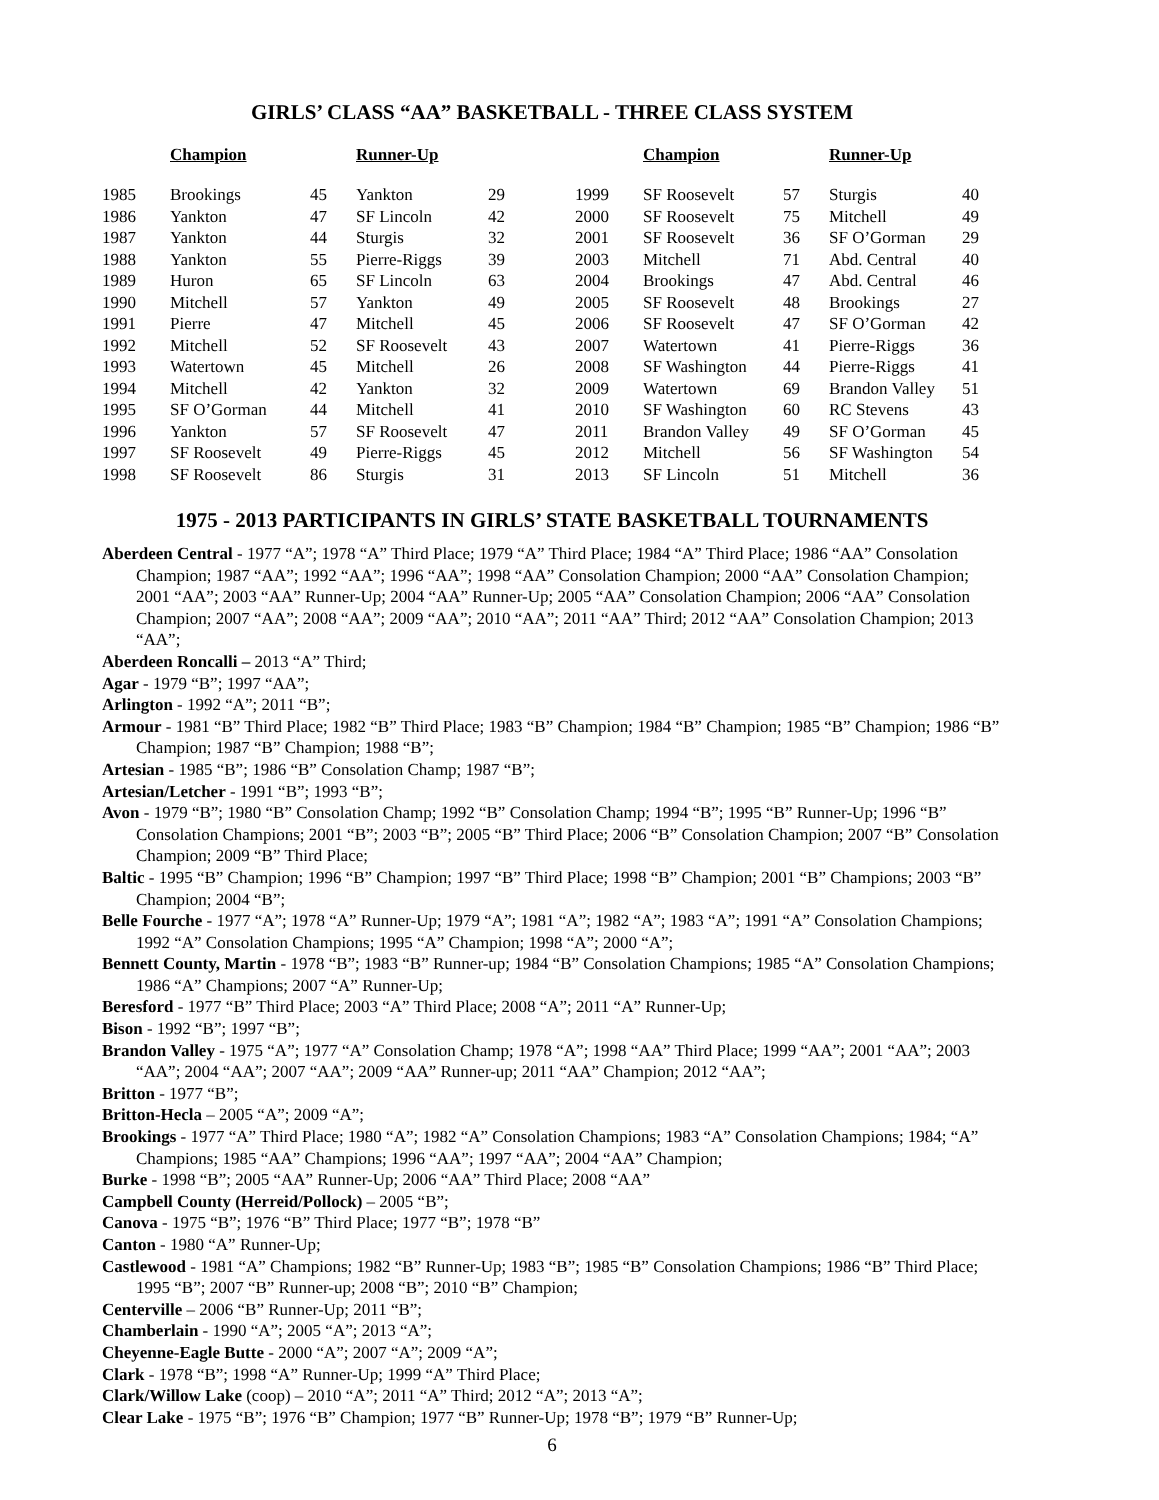GIRLS’ CLASS “AA” BASKETBALL - THREE CLASS SYSTEM
| | Champion | | Runner-Up | | | Champion | | Runner-Up | |
| --- | --- | --- | --- | --- | --- | --- | --- | --- | --- |
| 1985 | Brookings | 45 | Yankton | 29 | 1999 | SF Roosevelt | 57 | Sturgis | 40 |
| 1986 | Yankton | 47 | SF Lincoln | 42 | 2000 | SF Roosevelt | 75 | Mitchell | 49 |
| 1987 | Yankton | 44 | Sturgis | 32 | 2001 | SF Roosevelt | 36 | SF O’Gorman | 29 |
| 1988 | Yankton | 55 | Pierre-Riggs | 39 | 2003 | Mitchell | 71 | Abd. Central | 40 |
| 1989 | Huron | 65 | SF Lincoln | 63 | 2004 | Brookings | 47 | Abd. Central | 46 |
| 1990 | Mitchell | 57 | Yankton | 49 | 2005 | SF Roosevelt | 48 | Brookings | 27 |
| 1991 | Pierre | 47 | Mitchell | 45 | 2006 | SF Roosevelt | 47 | SF O’Gorman | 42 |
| 1992 | Mitchell | 52 | SF Roosevelt | 43 | 2007 | Watertown | 41 | Pierre-Riggs | 36 |
| 1993 | Watertown | 45 | Mitchell | 26 | 2008 | SF Washington | 44 | Pierre-Riggs | 41 |
| 1994 | Mitchell | 42 | Yankton | 32 | 2009 | Watertown | 69 | Brandon Valley | 51 |
| 1995 | SF O’Gorman | 44 | Mitchell | 41 | 2010 | SF Washington | 60 | RC Stevens | 43 |
| 1996 | Yankton | 57 | SF Roosevelt | 47 | 2011 | Brandon Valley | 49 | SF O’Gorman | 45 |
| 1997 | SF Roosevelt | 49 | Pierre-Riggs | 45 | 2012 | Mitchell | 56 | SF Washington | 54 |
| 1998 | SF Roosevelt | 86 | Sturgis | 31 | 2013 | SF Lincoln | 51 | Mitchell | 36 |
1975 - 2013 PARTICIPANTS IN GIRLS’ STATE BASKETBALL TOURNAMENTS
Aberdeen Central - 1977 “A”; 1978 “A” Third Place; 1979 “A” Third Place; 1984 “A” Third Place; 1986 “AA” Consolation Champion; 1987 “AA”; 1992 “AA”; 1996 “AA”; 1998 “AA” Consolation Champion; 2000 “AA” Consolation Champion; 2001 “AA”; 2003 “AA” Runner-Up; 2004 “AA” Runner-Up; 2005 “AA” Consolation Champion; 2006 “AA” Consolation Champion; 2007 “AA”; 2008 “AA”; 2009 “AA”; 2010 “AA”; 2011 “AA” Third; 2012 “AA” Consolation Champion; 2013 “AA”;
Aberdeen Roncalli – 2013 “A” Third;
Agar - 1979 “B”; 1997 “AA”;
Arlington - 1992 “A”; 2011 “B”;
Armour - 1981 “B” Third Place; 1982 “B” Third Place; 1983 “B” Champion; 1984 “B” Champion; 1985 “B” Champion; 1986 “B” Champion; 1987 “B” Champion; 1988 “B”;
Artesian - 1985 “B”; 1986 “B” Consolation Champ; 1987 “B”;
Artesian/Letcher - 1991 “B”; 1993 “B”;
Avon - 1979 “B”; 1980 “B” Consolation Champ; 1992 “B” Consolation Champ; 1994 “B”; 1995 “B” Runner-Up; 1996 “B” Consolation Champions; 2001 “B”; 2003 “B”; 2005 “B” Third Place; 2006 “B” Consolation Champion; 2007 “B” Consolation Champion; 2009 “B” Third Place;
Baltic - 1995 “B” Champion; 1996 “B” Champion; 1997 “B” Third Place; 1998 “B” Champion; 2001 “B” Champions; 2003 “B” Champion; 2004 “B”;
Belle Fourche - 1977 “A”; 1978 “A” Runner-Up; 1979 “A”; 1981 “A”; 1982 “A”; 1983 “A”; 1991 “A” Consolation Champions; 1992 “A” Consolation Champions; 1995 “A” Champion; 1998 “A”; 2000 “A”;
Bennett County, Martin - 1978 “B”; 1983 “B” Runner-up; 1984 “B” Consolation Champions; 1985 “A” Consolation Champions; 1986 “A” Champions; 2007 “A” Runner-Up;
Beresford - 1977 “B” Third Place; 2003 “A” Third Place; 2008 “A”; 2011 “A” Runner-Up;
Bison - 1992 “B”; 1997 “B”;
Brandon Valley - 1975 “A”; 1977 “A” Consolation Champ; 1978 “A”; 1998 “AA” Third Place; 1999 “AA”; 2001 “AA”; 2003 “AA”; 2004 “AA”; 2007 “AA”; 2009 “AA” Runner-up; 2011 “AA” Champion; 2012 “AA”;
Britton - 1977 “B”;
Britton-Hecla – 2005 “A”; 2009 “A”;
Brookings - 1977 “A” Third Place; 1980 “A”; 1982 “A” Consolation Champions; 1983 “A” Consolation Champions; 1984; “A” Champions; 1985 “AA” Champions; 1996 “AA”; 1997 “AA”; 2004 “AA” Champion;
Burke - 1998 “B”; 2005 “AA” Runner-Up; 2006 “AA” Third Place; 2008 “AA”
Campbell County (Herreid/Pollock) – 2005 “B”;
Canova - 1975 “B”; 1976 “B” Third Place; 1977 “B”; 1978 “B”
Canton - 1980 “A” Runner-Up;
Castlewood - 1981 “A” Champions; 1982 “B” Runner-Up; 1983 “B”; 1985 “B” Consolation Champions; 1986 “B” Third Place; 1995 “B”; 2007 “B” Runner-up; 2008 “B”; 2010 “B” Champion;
Centerville – 2006 “B” Runner-Up; 2011 “B”;
Chamberlain - 1990 “A”; 2005 “A”; 2013 “A”;
Cheyenne-Eagle Butte - 2000 “A”; 2007 “A”; 2009 “A”;
Clark - 1978 “B”; 1998 “A” Runner-Up; 1999 “A” Third Place;
Clark/Willow Lake (coop) – 2010 “A”; 2011 “A” Third; 2012 “A”; 2013 “A”;
Clear Lake - 1975 “B”; 1976 “B” Champion; 1977 “B” Runner-Up; 1978 “B”; 1979 “B” Runner-Up;
6